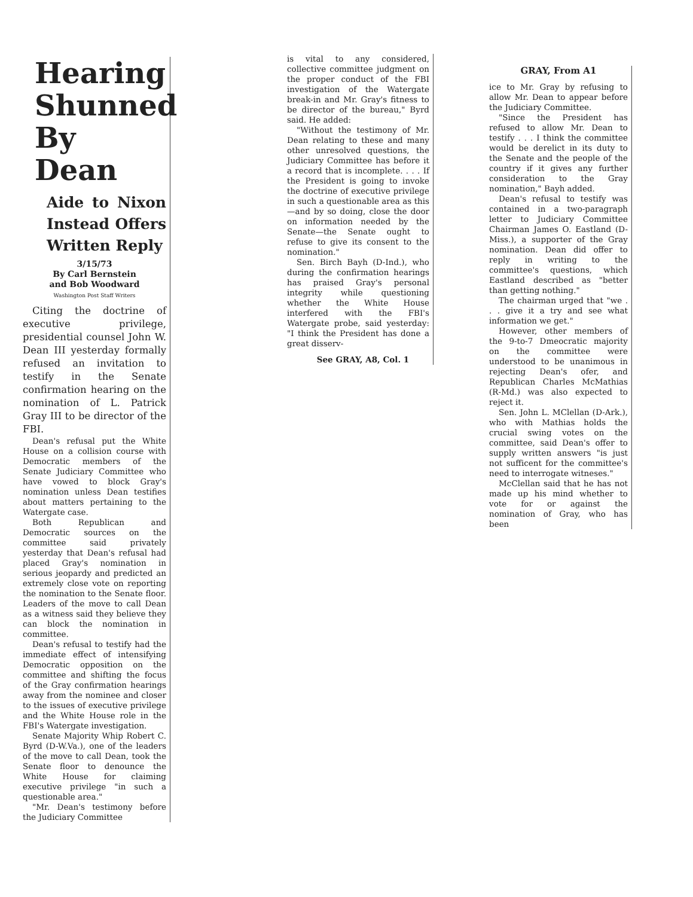Hearing Shunned By Dean
Aide to Nixon Instead Offers Written Reply
3/15/73
By Carl Bernstein
and Bob Woodward
Washington Post Staff Writers
Citing the doctrine of executive privilege, presidential counsel John W. Dean III yesterday formally refused an invitation to testify in the Senate confirmation hearing on the nomination of L. Patrick Gray III to be director of the FBI.
Dean's refusal put the White House on a collision course with Democratic members of the Senate Judiciary Committee who have vowed to block Gray's nomination unless Dean testifies about matters pertaining to the Watergate case.
Both Republican and Democratic sources on the committee said privately yesterday that Dean's refusal had placed Gray's nomination in serious jeopardy and predicted an extremely close vote on reporting the nomination to the Senate floor. Leaders of the move to call Dean as a witness said they believe they can block the nomination in committee.
Dean's refusal to testify had the immediate effect of intensifying Democratic opposition on the committee and shifting the focus of the Gray confirmation hearings away from the nominee and closer to the issues of executive privilege and the White House role in the FBI's Watergate investigation.
Senate Majority Whip Robert C. Byrd (D-W.Va.), one of the leaders of the move to call Dean, took the Senate floor to denounce the White House for claiming executive privilege "in such a questionable area."
"Mr. Dean's testimony before the Judiciary Committee
is vital to any considered, collective committee judgment on the proper conduct of the FBI investigation of the Watergate break-in and Mr. Gray's fitness to be director of the bureau," Byrd said. He added:
"Without the testimony of Mr. Dean relating to these and many other unresolved questions, the Judiciary Committee has before it a record that is incomplete. . . . If the President is going to invoke the doctrine of executive privilege in such a questionable area as this—and by so doing, close the door on information needed by the Senate—the Senate ought to refuse to give its consent to the nomination."
Sen. Birch Bayh (D-Ind.), who during the confirmation hearings has praised Gray's personal integrity while questioning whether the White House interfered with the FBI's Watergate probe, said yesterday: "I think the President has done a great disserv-
See GRAY, A8, Col. 1
GRAY, From A1
ice to Mr. Gray by refusing to allow Mr. Dean to appear before the Judiciary Committee.
"Since the President has refused to allow Mr. Dean to testify . . . I think the committee would be derelict in its duty to the Senate and the people of the country if it gives any further consideration to the Gray nomination," Bayh added.
Dean's refusal to testify was contained in a two-paragraph letter to Judiciary Committee Chairman James O. Eastland (D-Miss.), a supporter of the Gray nomination. Dean did offer to reply in writing to the committee's questions, which Eastland described as "better than getting nothing."
The chairman urged that "we . . . give it a try and see what information we get."
However, other members of the 9-to-7 Dmeocratic majority on the committee were understood to be unanimous in rejecting Dean's ofer, and Republican Charles McMathias (R-Md.) was also expected to reject it.
Sen. John L. MClellan (D-Ark.), who with Mathias holds the crucial swing votes on the committee, said Dean's offer to supply written answers "is just not sufficent for the committee's need to interrogate witneses."
McClellan said that he has not made up his mind whether to vote for or against the nomination of Gray, who has been